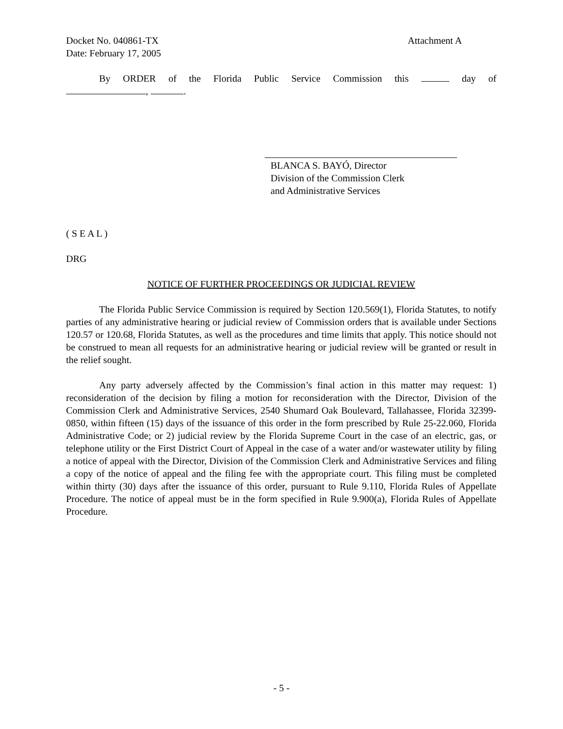Docket No. 040861-TX Attachment A
Date: February 17, 2005
By ORDER of the Florida Public Service Commission this day of
, .
BLANCA S. BAYÓ, Director
Division of the Commission Clerk
and Administrative Services
( S E A L )
DRG
NOTICE OF FURTHER PROCEEDINGS OR JUDICIAL REVIEW
The Florida Public Service Commission is required by Section 120.569(1), Florida Statutes, to notify parties of any administrative hearing or judicial review of Commission orders that is available under Sections 120.57 or 120.68, Florida Statutes, as well as the procedures and time limits that apply. This notice should not be construed to mean all requests for an administrative hearing or judicial review will be granted or result in the relief sought.
Any party adversely affected by the Commission’s final action in this matter may request: 1) reconsideration of the decision by filing a motion for reconsideration with the Director, Division of the Commission Clerk and Administrative Services, 2540 Shumard Oak Boulevard, Tallahassee, Florida 32399-0850, within fifteen (15) days of the issuance of this order in the form prescribed by Rule 25-22.060, Florida Administrative Code; or 2) judicial review by the Florida Supreme Court in the case of an electric, gas, or telephone utility or the First District Court of Appeal in the case of a water and/or wastewater utility by filing a notice of appeal with the Director, Division of the Commission Clerk and Administrative Services and filing a copy of the notice of appeal and the filing fee with the appropriate court. This filing must be completed within thirty (30) days after the issuance of this order, pursuant to Rule 9.110, Florida Rules of Appellate Procedure. The notice of appeal must be in the form specified in Rule 9.900(a), Florida Rules of Appellate Procedure.
- 5 -